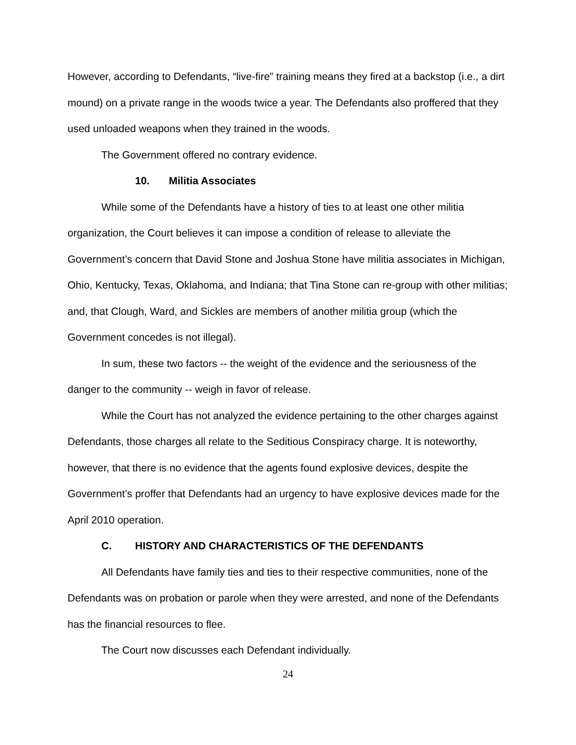However, according to Defendants, “live-fire” training means they fired at a backstop (i.e., a dirt mound) on a private range in the woods twice a year. The Defendants also proffered that they used unloaded weapons when they trained in the woods.
The Government offered no contrary evidence.
10. Militia Associates
While some of the Defendants have a history of ties to at least one other militia organization, the Court believes it can impose a condition of release to alleviate the Government’s concern that David Stone and Joshua Stone have militia associates in Michigan, Ohio, Kentucky, Texas, Oklahoma, and Indiana; that Tina Stone can re-group with other militias; and, that Clough, Ward, and Sickles are members of another militia group (which the Government concedes is not illegal).
In sum, these two factors -- the weight of the evidence and the seriousness of the danger to the community -- weigh in favor of release.
While the Court has not analyzed the evidence pertaining to the other charges against Defendants, those charges all relate to the Seditious Conspiracy charge. It is noteworthy, however, that there is no evidence that the agents found explosive devices, despite the Government’s proffer that Defendants had an urgency to have explosive devices made for the April 2010 operation.
C. HISTORY AND CHARACTERISTICS OF THE DEFENDANTS
All Defendants have family ties and ties to their respective communities, none of the Defendants was on probation or parole when they were arrested, and none of the Defendants has the financial resources to flee.
The Court now discusses each Defendant individually.
24